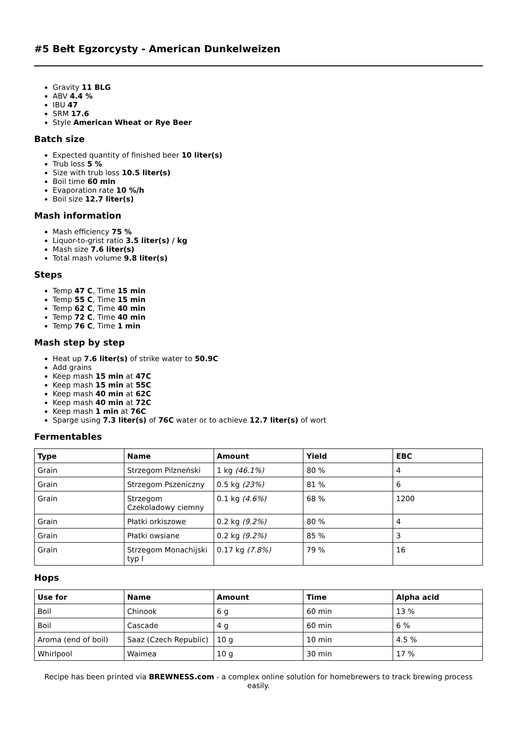#5 Bełt Egzorcysty - American Dunkelweizen
Gravity 11 BLG
ABV 4.4 %
IBU 47
SRM 17.6
Style American Wheat or Rye Beer
Batch size
Expected quantity of finished beer 10 liter(s)
Trub loss 5 %
Size with trub loss 10.5 liter(s)
Boil time 60 min
Evaporation rate 10 %/h
Boil size 12.7 liter(s)
Mash information
Mash efficiency 75 %
Liquor-to-grist ratio 3.5 liter(s) / kg
Mash size 7.6 liter(s)
Total mash volume 9.8 liter(s)
Steps
Temp 47 C, Time 15 min
Temp 55 C, Time 15 min
Temp 62 C, Time 40 min
Temp 72 C, Time 40 min
Temp 76 C, Time 1 min
Mash step by step
Heat up 7.6 liter(s) of strike water to 50.9C
Add grains
Keep mash 15 min at 47C
Keep mash 15 min at 55C
Keep mash 40 min at 62C
Keep mash 40 min at 72C
Keep mash 1 min at 76C
Sparge using 7.3 liter(s) of 76C water or to achieve 12.7 liter(s) of wort
Fermentables
| Type | Name | Amount | Yield | EBC |
| --- | --- | --- | --- | --- |
| Grain | Strzegom Pilzneński | 1 kg (46.1%) | 80 % | 4 |
| Grain | Strzegom Pszeniczny | 0.5 kg (23%) | 81 % | 6 |
| Grain | Strzegom Czekoladowy ciemny | 0.1 kg (4.6%) | 68 % | 1200 |
| Grain | Płatki orkiszowe | 0.2 kg (9.2%) | 80 % | 4 |
| Grain | Płatki owsiane | 0.2 kg (9.2%) | 85 % | 3 |
| Grain | Strzegom Monachijski typ I | 0.17 kg (7.8%) | 79 % | 16 |
Hops
| Use for | Name | Amount | Time | Alpha acid |
| --- | --- | --- | --- | --- |
| Boil | Chinook | 6 g | 60 min | 13 % |
| Boil | Cascade | 4 g | 60 min | 6 % |
| Aroma (end of boil) | Saaz (Czech Republic) | 10 g | 10 min | 4.5 % |
| Whirlpool | Waimea | 10 g | 30 min | 17 % |
Recipe has been printed via BREWNESS.com - a complex online solution for homebrewers to track brewing process easily.